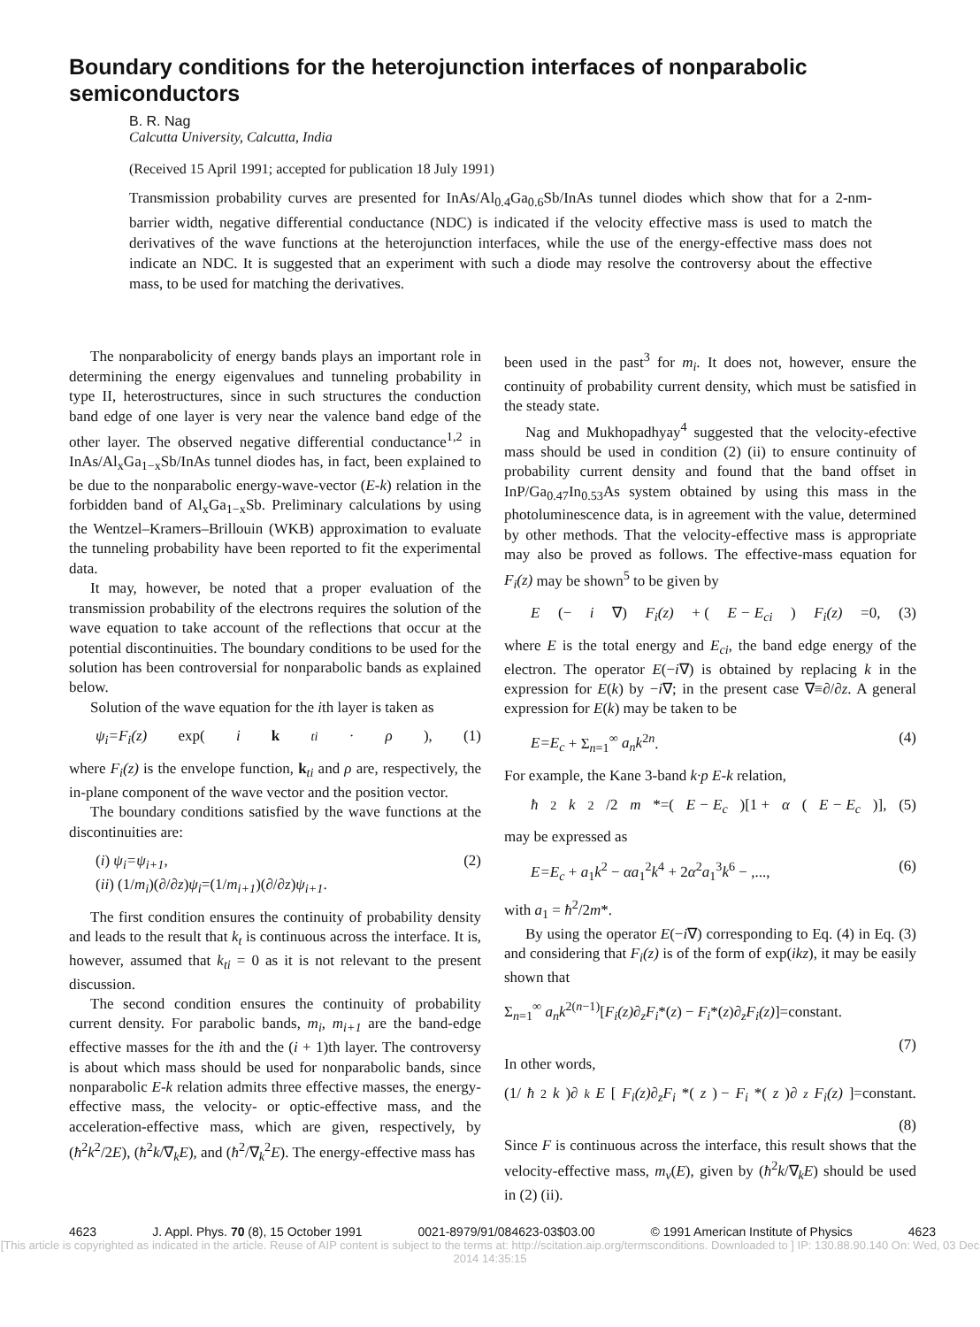Boundary conditions for the heterojunction interfaces of nonparabolic semiconductors
B. R. Nag
Calcutta University, Calcutta, India
(Received 15 April 1991; accepted for publication 18 July 1991)
Transmission probability curves are presented for InAs/Al<sub>0.4</sub>Ga<sub>0.6</sub>Sb/InAs tunnel diodes which show that for a 2-nm-barrier width, negative differential conductance (NDC) is indicated if the velocity effective mass is used to match the derivatives of the wave functions at the heterojunction interfaces, while the use of the energy-effective mass does not indicate an NDC. It is suggested that an experiment with such a diode may resolve the controversy about the effective mass, to be used for matching the derivatives.
The nonparabolicity of energy bands plays an important role in determining the energy eigenvalues and tunneling probability in type II, heterostructures, since in such structures the conduction band edge of one layer is very near the valence band edge of the other layer. The observed negative differential conductance<sup>1,2</sup> in InAs/Al<sub>x</sub>Ga<sub>1−x</sub>Sb/InAs tunnel diodes has, in fact, been explained to be due to the nonparabolic energy-wave-vector (E-k) relation in the forbidden band of Al<sub>x</sub>Ga<sub>1−x</sub>Sb. Preliminary calculations by using the Wentzel–Kramers–Brillouin (WKB) approximation to evaluate the tunneling probability have been reported to fit the experimental data.
It may, however, be noted that a proper evaluation of the transmission probability of the electrons requires the solution of the wave equation to take account of the reflections that occur at the potential discontinuities. The boundary conditions to be used for the solution has been controversial for nonparabolic bands as explained below.
Solution of the wave equation for the ith layer is taken as
ψ<sub>i</sub>=F<sub>i</sub>(z) exp(i k<sub>ti</sub> · ρ), (1)
where F<sub>i</sub>(z) is the envelope function, k<sub>ti</sub> and ρ are, respectively, the in-plane component of the wave vector and the position vector.
The boundary conditions satisfied by the wave functions at the discontinuities are:
(i) ψ<sub>i</sub>=ψ<sub>i+1</sub>,
(ii) (1/m<sub>i</sub>)(∂/∂z)ψ<sub>i</sub>=(1/m<sub>i+1</sub>)(∂/∂z)ψ<sub>i+1</sub>. (2)
The first condition ensures the continuity of probability density and leads to the result that k<sub>t</sub> is continuous across the interface. It is, however, assumed that k<sub>ti</sub> = 0 as it is not relevant to the present discussion.
The second condition ensures the continuity of probability current density. For parabolic bands, m<sub>i</sub>, m<sub>i+1</sub> are the band-edge effective masses for the ith and the (i + 1)th layer. The controversy is about which mass should be used for nonparabolic bands, since nonparabolic E-k relation admits three effective masses, the energy-effective mass, the velocity- or optic-effective mass, and the acceleration-effective mass, which are given, respectively, by (ħ<sup>2</sup>k<sup>2</sup>/2E), (ħ<sup>2</sup>k/∇<sub>k</sub>E), and (ħ<sup>2</sup>/∇<sub>k</sub><sup>2</sup>E). The energy-effective mass has
been used in the past<sup>3</sup> for m<sub>i</sub>. It does not, however, ensure the continuity of probability current density, which must be satisfied in the steady state.
Nag and Mukhopadhyay<sup>4</sup> suggested that the velocity-efective mass should be used in condition (2) (ii) to ensure continuity of probability current density and found that the band offset in InP/Ga<sub>0.47</sub>In<sub>0.53</sub>As system obtained by using this mass in the photoluminescence data, is in agreement with the value, determined by other methods. That the velocity-effective mass is appropriate may also be proved as follows. The effective-mass equation for F<sub>i</sub>(z) may be shown<sup>5</sup> to be given by
E (− i ∇) F<sub>i</sub>(z) + (E − E<sub>ci</sub>) F<sub>i</sub>(z) =0, (3)
where E is the total energy and E<sub>ci</sub>, the band edge energy of the electron. The operator E(−i∇) is obtained by replacing k in the expression for E(k) by −i∇; in the present case ∇≡∂/∂z. A general expression for E(k) may be taken to be
E=E<sub>c</sub> + Σ<sub>n=1</sub><sup>∞</sup> a<sub>n</sub>k<sup>2n</sup>. (4)
For example, the Kane 3-band k·p E-k relation,
ħ<sup>2</sup> k<sup>2</sup>/2 m *=(E − E<sub>c</sub>)[1 + α (E − E<sub>c</sub>)], (5)
may be expressed as
E=E<sub>c</sub> + a<sub>1</sub>k<sup>2</sup> − αa<sub>1</sub><sup>2</sup>k<sup>4</sup> + 2α<sup>2</sup>a<sub>1</sub><sup>3</sup>k<sup>6</sup> − ,..., (6)
with a<sub>1</sub> = ħ<sup>2</sup>/2m*.
By using the operator E(−i∇) corresponding to Eq. (4) in Eq. (3) and considering that F<sub>i</sub>(z) is of the form of exp(ikz), it may be easily shown that
Σ<sub>n=1</sub><sup>∞</sup> a<sub>n</sub>k<sup>2(n−1)</sup>[F<sub>i</sub>(z)∂<sub>z</sub>F<sub>i</sub>*(z) − F<sub>i</sub>*(z)∂<sub>z</sub>F<sub>i</sub>(z)]=constant.
(7)
In other words,
(1/ ħ<sup>2</sup> k)∂<sub>k</sub> E [F<sub>i</sub>(z)∂<sub>z</sub>F<sub>i</sub> *(z) − F<sub>i</sub> *(z)∂<sub>z</sub> F<sub>i</sub>(z)]=constant.
(8)
Since F is continuous across the interface, this result shows that the velocity-effective mass, m<sub>v</sub>(E), given by (ħ<sup>2</sup>k/∇<sub>k</sub>E) should be used in (2) (ii).
4623 J. Appl. Phys. 70 (8), 15 October 1991 0021-8979/91/084623-03$03.00 © 1991 American Institute of Physics 4623
[This article is copyrighted as indicated in the article. Reuse of AIP content is subject to the terms at: http://scitation.aip.org/termsconditions. Downloaded to ] IP: 130.88.90.140 On: Wed, 03 Dec 2014 14:35:15